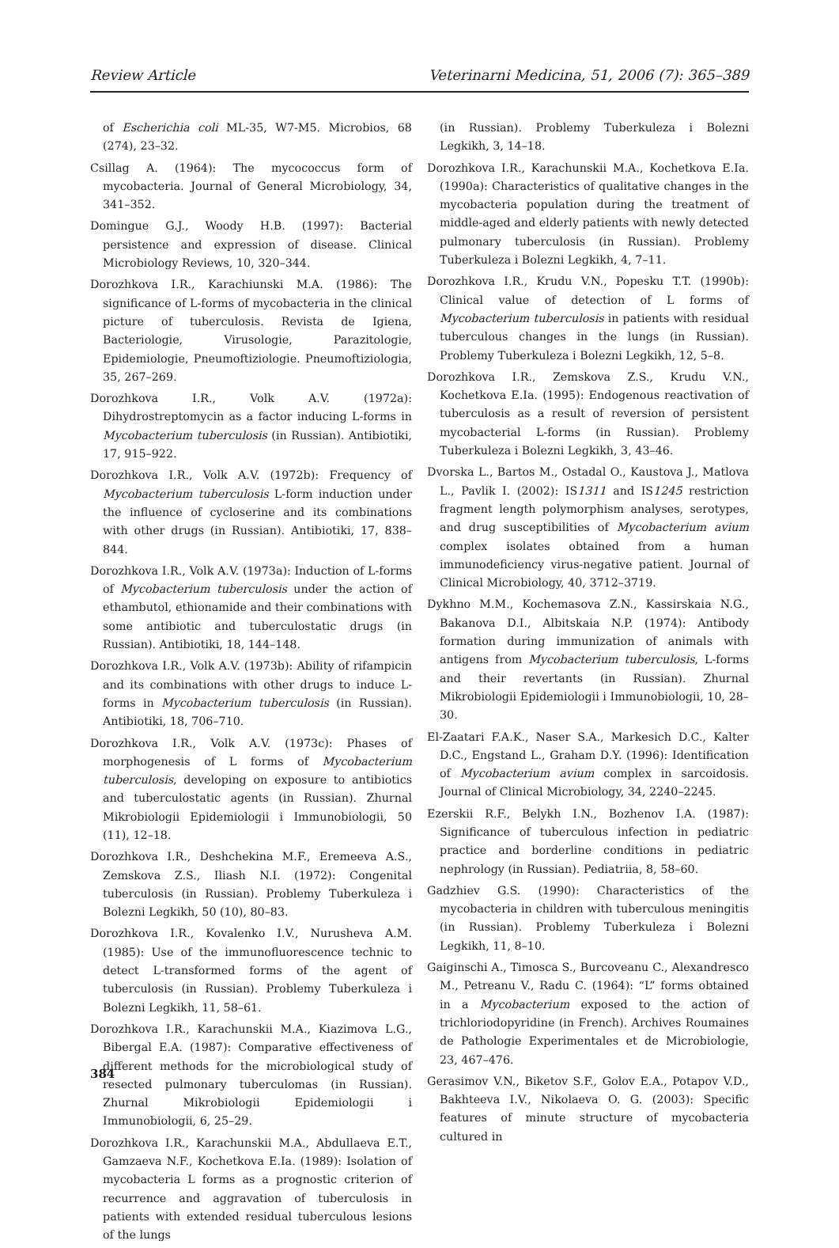Review Article Veterinarni Medicina, 51, 2006 (7): 365–389
of Escherichia coli ML-35, W7-M5. Microbios, 68 (274), 23–32.
Csillag A. (1964): The mycococcus form of mycobacteria. Journal of General Microbiology, 34, 341–352.
Domingue G.J., Woody H.B. (1997): Bacterial persistence and expression of disease. Clinical Microbiology Reviews, 10, 320–344.
Dorozhkova I.R., Karachiunski M.A. (1986): The significance of L-forms of mycobacteria in the clinical picture of tuberculosis. Revista de Igiena, Bacteriologie, Virusologie, Parazitologie, Epidemiologie, Pneumoftiziologie. Pneumoftiziologia, 35, 267–269.
Dorozhkova I.R., Volk A.V. (1972a): Dihydrostreptomycin as a factor inducing L-forms in Mycobacterium tuberculosis (in Russian). Antibiotiki, 17, 915–922.
Dorozhkova I.R., Volk A.V. (1972b): Frequency of Mycobacterium tuberculosis L-form induction under the influence of cycloserine and its combinations with other drugs (in Russian). Antibiotiki, 17, 838–844.
Dorozhkova I.R., Volk A.V. (1973a): Induction of L-forms of Mycobacterium tuberculosis under the action of ethambutol, ethionamide and their combinations with some antibiotic and tuberculostatic drugs (in Russian). Antibiotiki, 18, 144–148.
Dorozhkova I.R., Volk A.V. (1973b): Ability of rifampicin and its combinations with other drugs to induce L-forms in Mycobacterium tuberculosis (in Russian). Antibiotiki, 18, 706–710.
Dorozhkova I.R., Volk A.V. (1973c): Phases of morphogenesis of L forms of Mycobacterium tuberculosis, developing on exposure to antibiotics and tuberculostatic agents (in Russian). Zhurnal Mikrobiologii Epidemiologii i Immunobiologii, 50 (11), 12–18.
Dorozhkova I.R., Deshchekina M.F., Eremeeva A.S., Zemskova Z.S., Iliash N.I. (1972): Congenital tuberculosis (in Russian). Problemy Tuberkuleza i Bolezni Legkikh, 50 (10), 80–83.
Dorozhkova I.R., Kovalenko I.V., Nurusheva A.M. (1985): Use of the immunofluorescence technic to detect L-transformed forms of the agent of tuberculosis (in Russian). Problemy Tuberkuleza i Bolezni Legkikh, 11, 58–61.
Dorozhkova I.R., Karachunskii M.A., Kiazimova L.G., Bibergal E.A. (1987): Comparative effectiveness of different methods for the microbiological study of resected pulmonary tuberculomas (in Russian). Zhurnal Mikrobiologii Epidemiologii i Immunobiologii, 6, 25–29.
Dorozhkova I.R., Karachunskii M.A., Abdullaeva E.T., Gamzaeva N.F., Kochetkova E.Ia. (1989): Isolation of mycobacteria L forms as a prognostic criterion of recurrence and aggravation of tuberculosis in patients with extended residual tuberculous lesions of the lungs
(in Russian). Problemy Tuberkuleza i Bolezni Legkikh, 3, 14–18.
Dorozhkova I.R., Karachunskii M.A., Kochetkova E.Ia. (1990a): Characteristics of qualitative changes in the mycobacteria population during the treatment of middle-aged and elderly patients with newly detected pulmonary tuberculosis (in Russian). Problemy Tuberkuleza i Bolezni Legkikh, 4, 7–11.
Dorozhkova I.R., Krudu V.N., Popesku T.T. (1990b): Clinical value of detection of L forms of Mycobacterium tuberculosis in patients with residual tuberculous changes in the lungs (in Russian). Problemy Tuberkuleza i Bolezni Legkikh, 12, 5–8.
Dorozhkova I.R., Zemskova Z.S., Krudu V.N., Kochetkova E.Ia. (1995): Endogenous reactivation of tuberculosis as a result of reversion of persistent mycobacterial L-forms (in Russian). Problemy Tuberkuleza i Bolezni Legkikh, 3, 43–46.
Dvorska L., Bartos M., Ostadal O., Kaustova J., Matlova L., Pavlik I. (2002): IS1311 and IS1245 restriction fragment length polymorphism analyses, serotypes, and drug susceptibilities of Mycobacterium avium complex isolates obtained from a human immunodeficiency virus-negative patient. Journal of Clinical Microbiology, 40, 3712–3719.
Dykhno M.M., Kochemasova Z.N., Kassirskaia N.G., Bakanova D.I., Albitskaia N.P. (1974): Antibody formation during immunization of animals with antigens from Mycobacterium tuberculosis, L-forms and their revertants (in Russian). Zhurnal Mikrobiologii Epidemiologii i Immunobiologii, 10, 28–30.
El-Zaatari F.A.K., Naser S.A., Markesich D.C., Kalter D.C., Engstand L., Graham D.Y. (1996): Identification of Mycobacterium avium complex in sarcoidosis. Journal of Clinical Microbiology, 34, 2240–2245.
Ezerskii R.F., Belykh I.N., Bozhenov I.A. (1987): Significance of tuberculous infection in pediatric practice and borderline conditions in pediatric nephrology (in Russian). Pediatriia, 8, 58–60.
Gadzhiev G.S. (1990): Characteristics of the mycobacteria in children with tuberculous meningitis (in Russian). Problemy Tuberkuleza i Bolezni Legkikh, 11, 8–10.
Gaiginschi A., Timosca S., Burcoveanu C., Alexandresco M., Petreanu V., Radu C. (1964): “L” forms obtained in a Mycobacterium exposed to the action of trichloriodopyridine (in French). Archives Roumaines de Pathologie Experimentales et de Microbiologie, 23, 467–476.
Gerasimov V.N., Biketov S.F., Golov E.A., Potapov V.D., Bakhteeva I.V., Nikolaeva O. G. (2003): Specific features of minute structure of mycobacteria cultured in
384